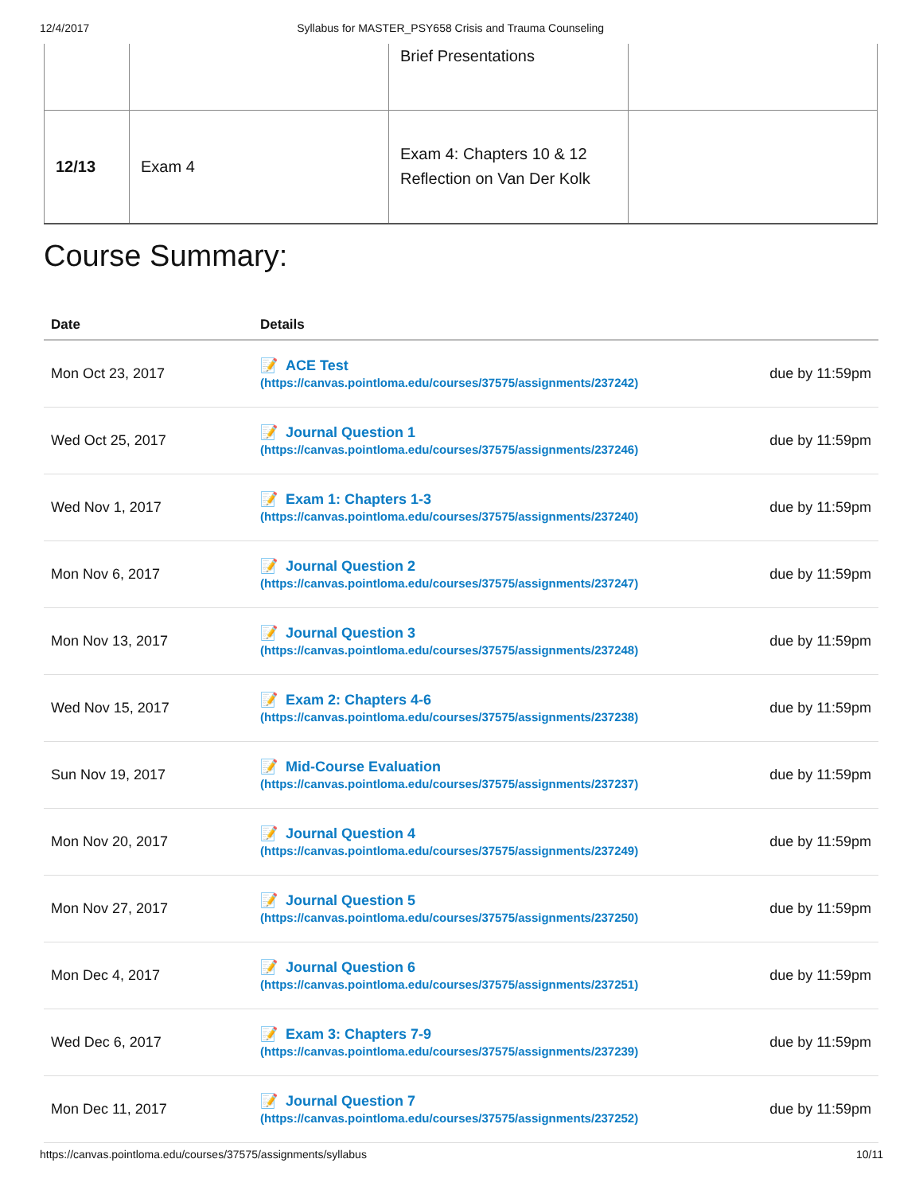12/4/2017 Syllabus for MASTER_PSY658 Crisis and Trauma Counseling
| | | Brief Presentations | |
| 12/13 | Exam 4 | Exam 4: Chapters 10 & 12 Reflection on Van Der Kolk | |
Course Summary:
| Date | Details | |
| --- | --- | --- |
| Mon Oct 23, 2017 | 📝 ACE Test (https://canvas.pointloma.edu/courses/37575/assignments/237242) | due by 11:59pm |
| Wed Oct 25, 2017 | 📝 Journal Question 1 (https://canvas.pointloma.edu/courses/37575/assignments/237246) | due by 11:59pm |
| Wed Nov 1, 2017 | 📝 Exam 1: Chapters 1-3 (https://canvas.pointloma.edu/courses/37575/assignments/237240) | due by 11:59pm |
| Mon Nov 6, 2017 | 📝 Journal Question 2 (https://canvas.pointloma.edu/courses/37575/assignments/237247) | due by 11:59pm |
| Mon Nov 13, 2017 | 📝 Journal Question 3 (https://canvas.pointloma.edu/courses/37575/assignments/237248) | due by 11:59pm |
| Wed Nov 15, 2017 | 📝 Exam 2: Chapters 4-6 (https://canvas.pointloma.edu/courses/37575/assignments/237238) | due by 11:59pm |
| Sun Nov 19, 2017 | 📝 Mid-Course Evaluation (https://canvas.pointloma.edu/courses/37575/assignments/237237) | due by 11:59pm |
| Mon Nov 20, 2017 | 📝 Journal Question 4 (https://canvas.pointloma.edu/courses/37575/assignments/237249) | due by 11:59pm |
| Mon Nov 27, 2017 | 📝 Journal Question 5 (https://canvas.pointloma.edu/courses/37575/assignments/237250) | due by 11:59pm |
| Mon Dec 4, 2017 | 📝 Journal Question 6 (https://canvas.pointloma.edu/courses/37575/assignments/237251) | due by 11:59pm |
| Wed Dec 6, 2017 | 📝 Exam 3: Chapters 7-9 (https://canvas.pointloma.edu/courses/37575/assignments/237239) | due by 11:59pm |
| Mon Dec 11, 2017 | 📝 Journal Question 7 (https://canvas.pointloma.edu/courses/37575/assignments/237252) | due by 11:59pm |
https://canvas.pointloma.edu/courses/37575/assignments/syllabus 10/11